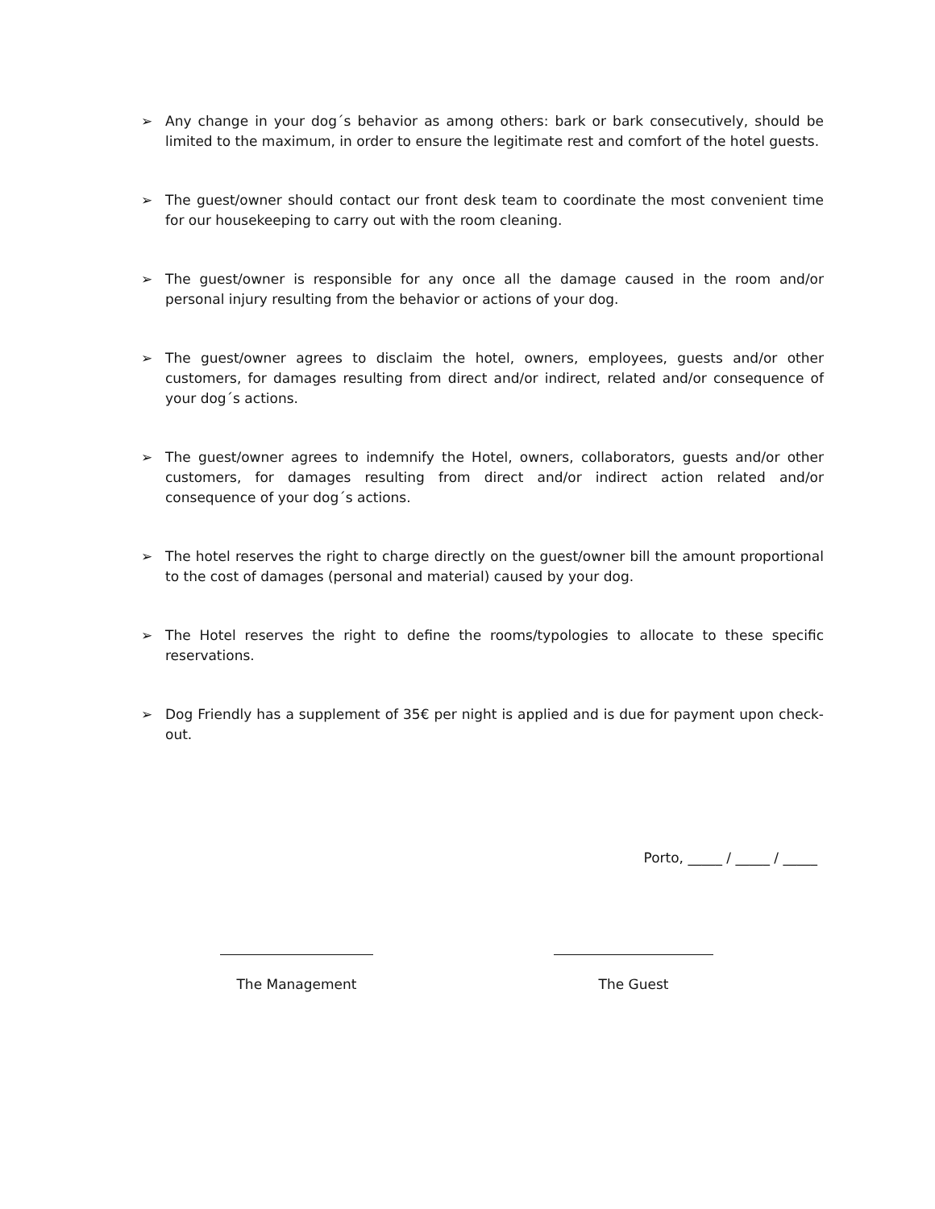➢ Any change in your dog´s behavior as among others: bark or bark consecutively, should be limited to the maximum, in order to ensure the legitimate rest and comfort of the hotel guests.
➢ The guest/owner should contact our front desk team to coordinate the most convenient time for our housekeeping to carry out with the room cleaning.
➢ The guest/owner is responsible for any once all the damage caused in the room and/or personal injury resulting from the behavior or actions of your dog.
➢ The guest/owner agrees to disclaim the hotel, owners, employees, guests and/or other customers, for damages resulting from direct and/or indirect, related and/or consequence of your dog´s actions.
➢ The guest/owner agrees to indemnify the Hotel, owners, collaborators, guests and/or other customers, for damages resulting from direct and/or indirect action related and/or consequence of your dog´s actions.
➢ The hotel reserves the right to charge directly on the guest/owner bill the amount proportional to the cost of damages (personal and material) caused by your dog.
➢ The Hotel reserves the right to define the rooms/typologies to allocate to these specific reservations.
➢ Dog Friendly has a supplement of 35€ per night is applied and is due for payment upon check-out.
Porto, _____ / _____ / _____
The Management The Guest